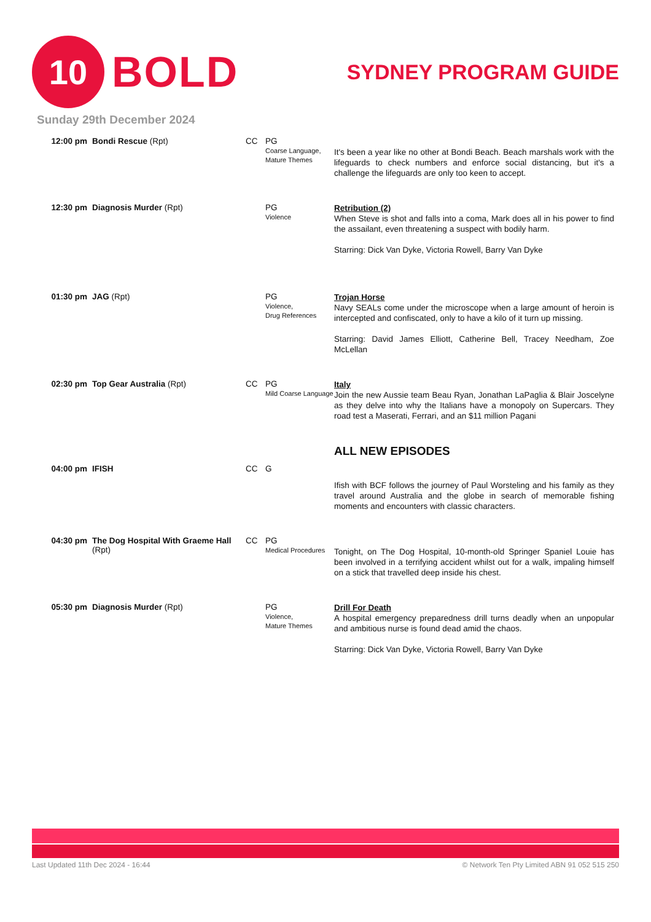10
BOLD
SYDNEY PROGRAM GUIDE
Sunday 29th December 2024
| 12:00 pm | Bondi Rescue (Rpt) | CC | PG Coarse Language, Mature Themes | It's been a year like no other at Bondi Beach. Beach marshals work with the lifeguards to check numbers and enforce social distancing, but it's a challenge the lifeguards are only too keen to accept. |
| 12:30 pm | Diagnosis Murder (Rpt) | | PG Violence | Retribution (2) When Steve is shot and falls into a coma, Mark does all in his power to find the assailant, even threatening a suspect with bodily harm. Starring: Dick Van Dyke, Victoria Rowell, Barry Van Dyke |
| 01:30 pm | JAG (Rpt) | | PG Violence, Drug References | Trojan Horse Navy SEALs come under the microscope when a large amount of heroin is intercepted and confiscated, only to have a kilo of it turn up missing. Starring: David James Elliott, Catherine Bell, Tracey Needham, Zoe McLellan |
| 02:30 pm | Top Gear Australia (Rpt) | CC | PG Mild Coarse Language | Italy Join the new Aussie team Beau Ryan, Jonathan LaPaglia & Blair Joscelyne as they delve into why the Italians have a monopoly on Supercars. They road test a Maserati, Ferrari, and an $11 million Pagani |
| 04:00 pm | IFISH | CC | G | ALL NEW EPISODES Ifish with BCF follows the journey of Paul Worsteling and his family as they travel around Australia and the globe in search of memorable fishing moments and encounters with classic characters. |
| 04:30 pm | The Dog Hospital With Graeme Hall (Rpt) | CC | PG Medical Procedures | Tonight, on The Dog Hospital, 10-month-old Springer Spaniel Louie has been involved in a terrifying accident whilst out for a walk, impaling himself on a stick that travelled deep inside his chest. |
| 05:30 pm | Diagnosis Murder (Rpt) | | PG Violence, Mature Themes | Drill For Death A hospital emergency preparedness drill turns deadly when an unpopular and ambitious nurse is found dead amid the chaos. Starring: Dick Van Dyke, Victoria Rowell, Barry Van Dyke |
Last Updated 11th Dec 2024 - 16:44 © Network Ten Pty Limited ABN 91 052 515 250